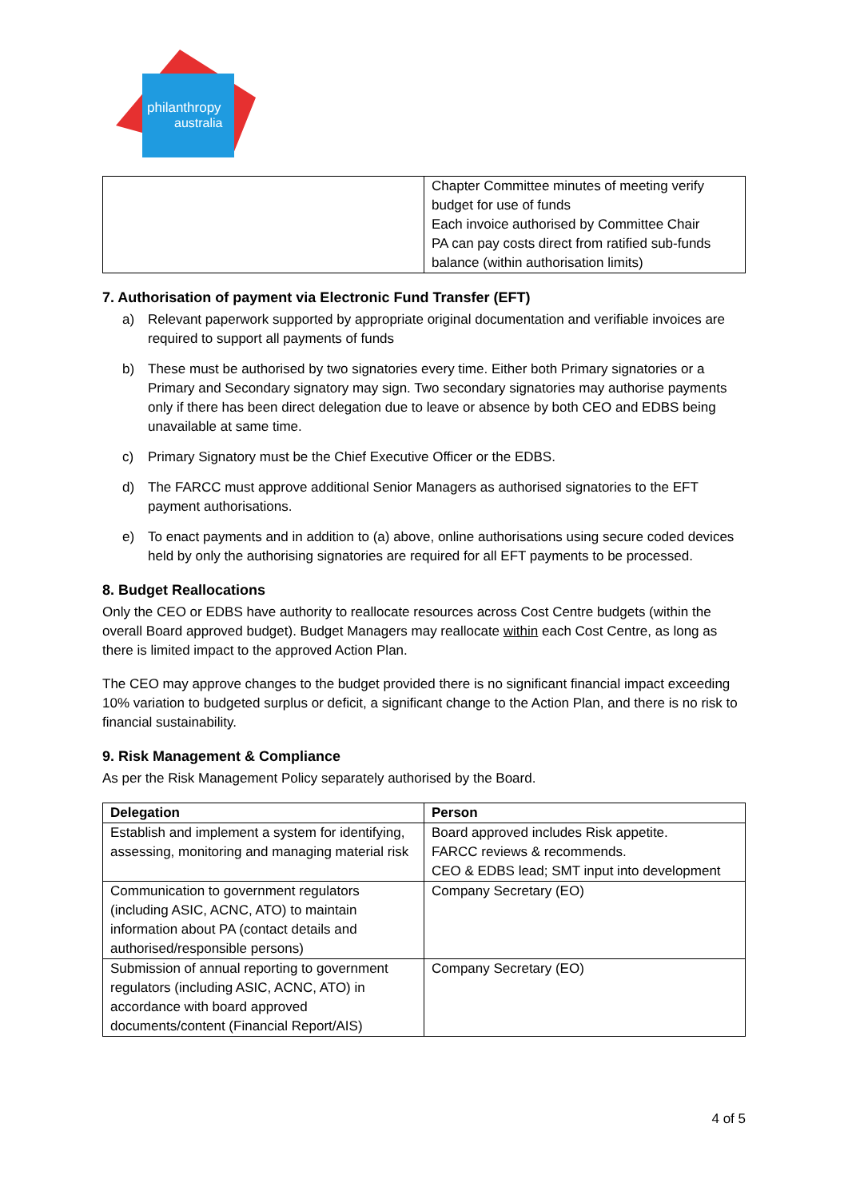philanthropy
australia
| | Chapter Committee minutes of meeting verify budget for use of funds Each invoice authorised by Committee Chair PA can pay costs direct from ratified sub-funds balance (within authorisation limits) |
7. Authorisation of payment via Electronic Fund Transfer (EFT)
a) Relevant paperwork supported by appropriate original documentation and verifiable invoices are required to support all payments of funds
b) These must be authorised by two signatories every time. Either both Primary signatories or a Primary and Secondary signatory may sign. Two secondary signatories may authorise payments only if there has been direct delegation due to leave or absence by both CEO and EDBS being unavailable at same time.
c) Primary Signatory must be the Chief Executive Officer or the EDBS.
d) The FARCC must approve additional Senior Managers as authorised signatories to the EFT payment authorisations.
e) To enact payments and in addition to (a) above, online authorisations using secure coded devices held by only the authorising signatories are required for all EFT payments to be processed.
8. Budget Reallocations
Only the CEO or EDBS have authority to reallocate resources across Cost Centre budgets (within the overall Board approved budget). Budget Managers may reallocate within each Cost Centre, as long as there is limited impact to the approved Action Plan.
The CEO may approve changes to the budget provided there is no significant financial impact exceeding 10% variation to budgeted surplus or deficit, a significant change to the Action Plan, and there is no risk to financial sustainability.
9. Risk Management & Compliance
As per the Risk Management Policy separately authorised by the Board.
| Delegation | Person |
| --- | --- |
| Establish and implement a system for identifying, assessing, monitoring and managing material risk | Board approved includes Risk appetite. FARCC reviews & recommends. CEO & EDBS lead; SMT input into development |
| Communication to government regulators (including ASIC, ACNC, ATO) to maintain information about PA (contact details and authorised/responsible persons) | Company Secretary (EO) |
| Submission of annual reporting to government regulators (including ASIC, ACNC, ATO) in accordance with board approved documents/content (Financial Report/AIS) | Company Secretary (EO) |
4 of 5